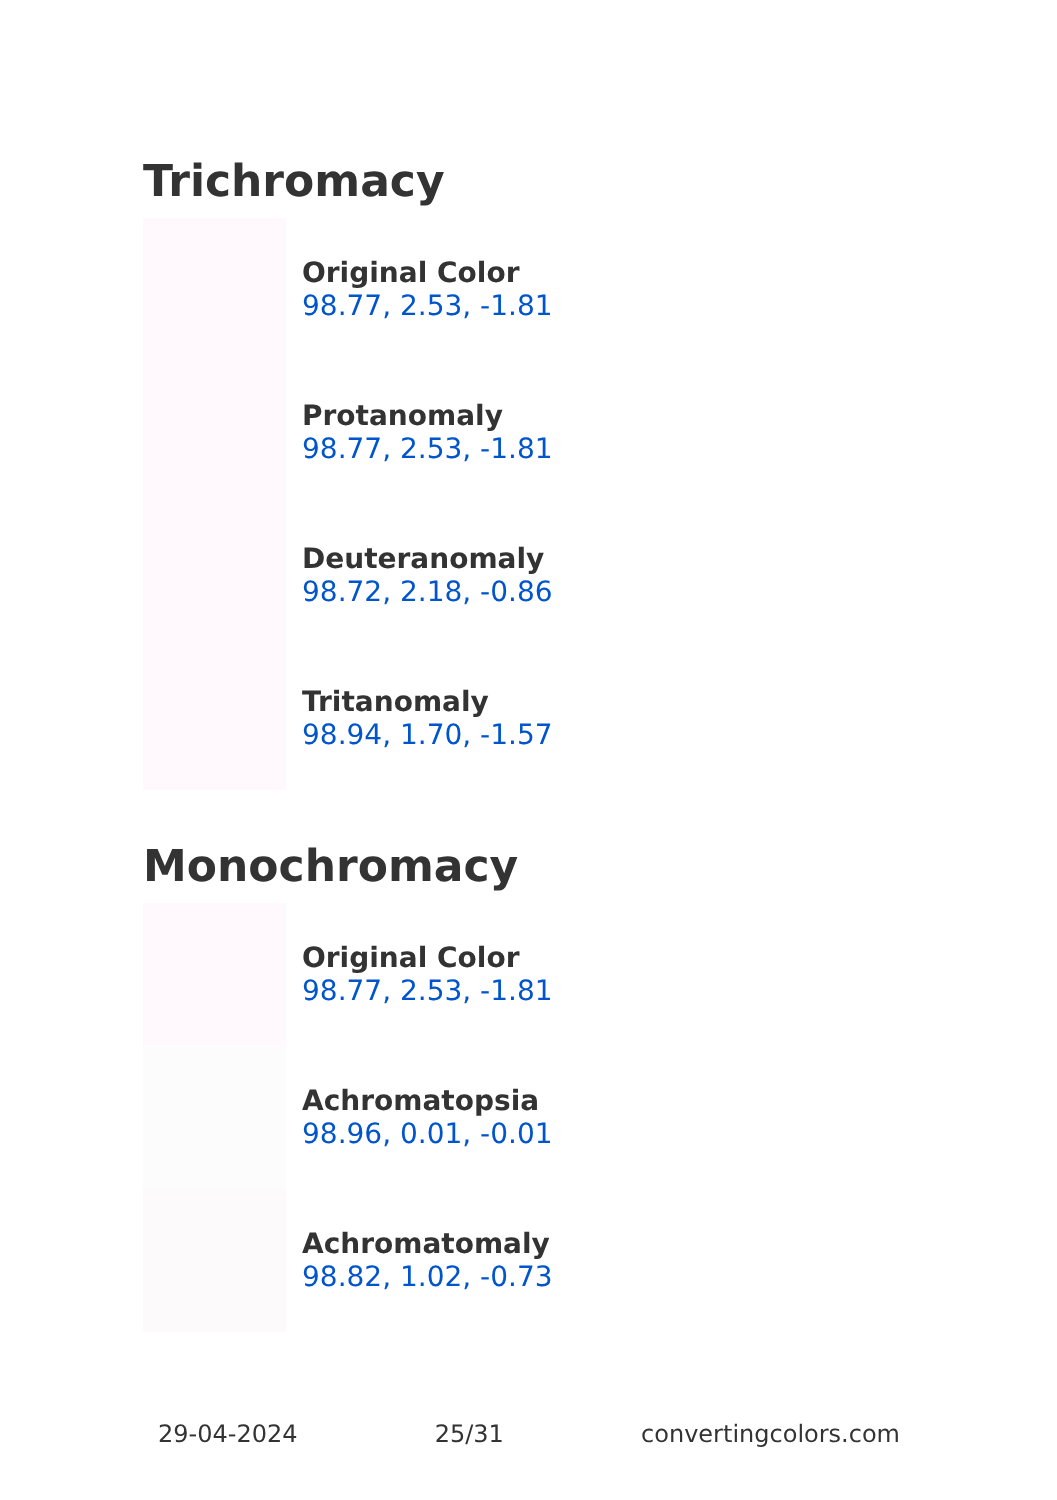Trichromacy
Original Color
98.77, 2.53, -1.81
Protanomaly
98.77, 2.53, -1.81
Deuteranomaly
98.72, 2.18, -0.86
Tritanomaly
98.94, 1.70, -1.57
Monochromacy
Original Color
98.77, 2.53, -1.81
Achromatopsia
98.96, 0.01, -0.01
Achromatomaly
98.82, 1.02, -0.73
29-04-2024 25/31 convertingcolors.com